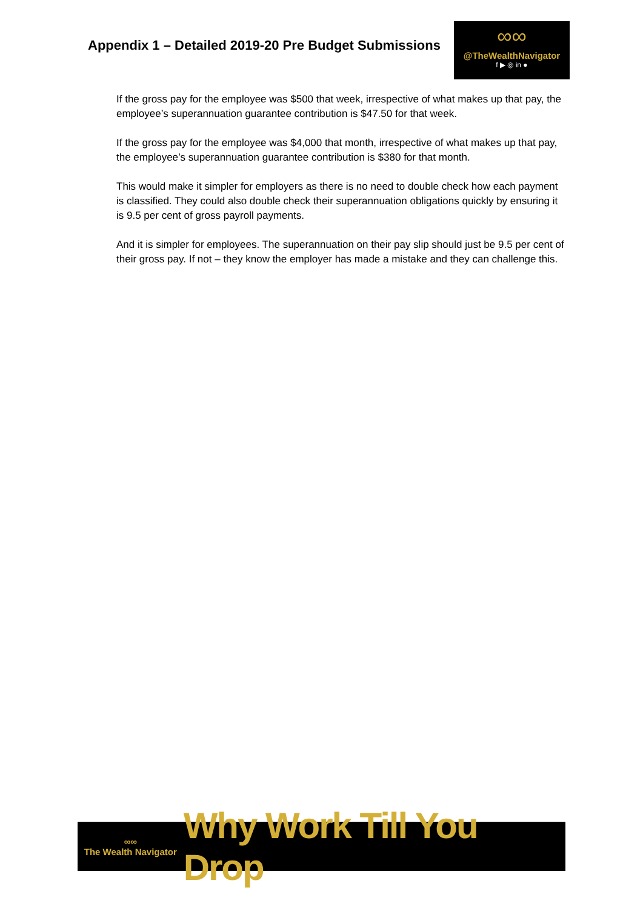Appendix 1 – Detailed 2019-20 Pre Budget Submissions
∞∞
@TheWealthNavigator
f ▶ ◎ in ●
If the gross pay for the employee was $500 that week, irrespective of what makes up that pay, the employee’s superannuation guarantee contribution is $47.50 for that week.
If the gross pay for the employee was $4,000 that month, irrespective of what makes up that pay, the employee’s superannuation guarantee contribution is $380 for that month.
This would make it simpler for employers as there is no need to double check how each payment is classified. They could also double check their superannuation obligations quickly by ensuring it is 9.5 per cent of gross payroll payments.
And it is simpler for employees. The superannuation on their pay slip should just be 9.5 per cent of their gross pay. If not – they know the employer has made a mistake and they can challenge this.
∞∞
The Wealth Navigator
Why Work Till You Drop